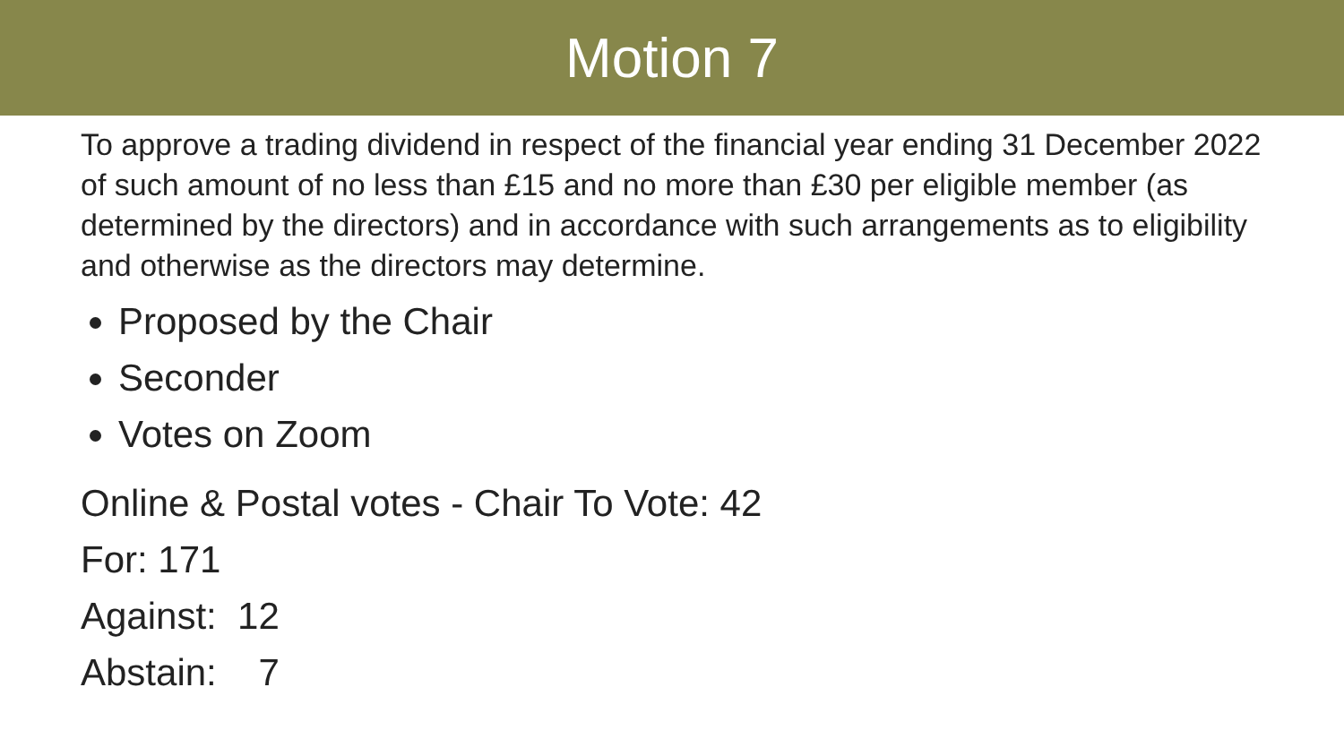Motion 7
To approve a trading dividend in respect of the financial year ending 31 December 2022 of such amount of no less than £15 and no more than £30 per eligible member (as determined by the directors) and in accordance with such arrangements as to eligibility and otherwise as the directors may determine.
Proposed by the Chair
Seconder
Votes on Zoom
Online & Postal votes - Chair To Vote: 42
For: 171
Against: 12
Abstain: 7